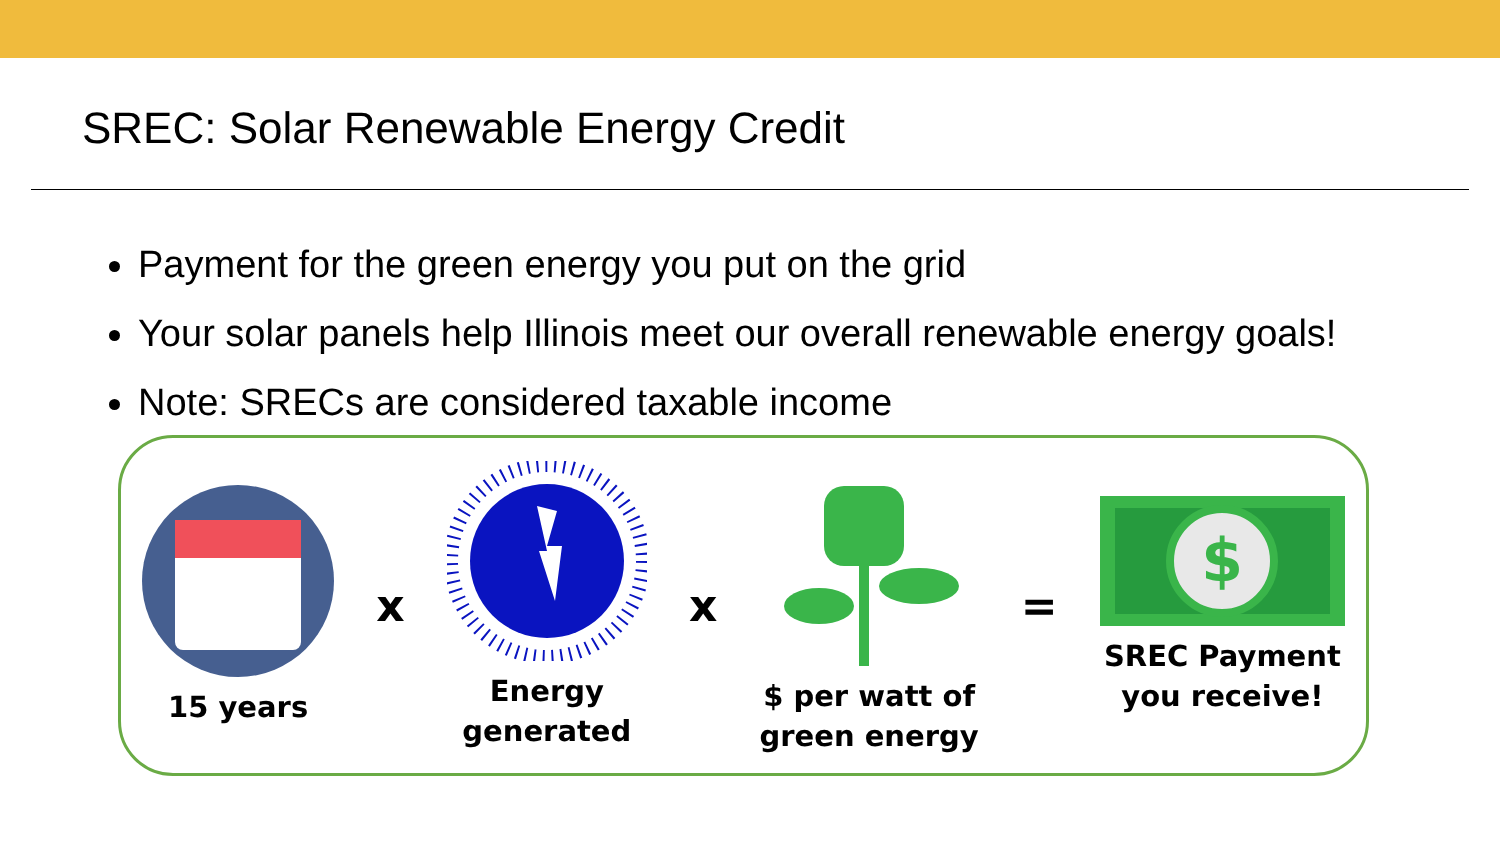SREC: Solar Renewable Energy Credit
Payment for the green energy you put on the grid
Your solar panels help Illinois meet our overall renewable energy goals!
Note: SRECs are considered taxable income
15 years
x
Energy
generated
x
$ per watt of
green energy
=
$
SREC Payment
you receive!